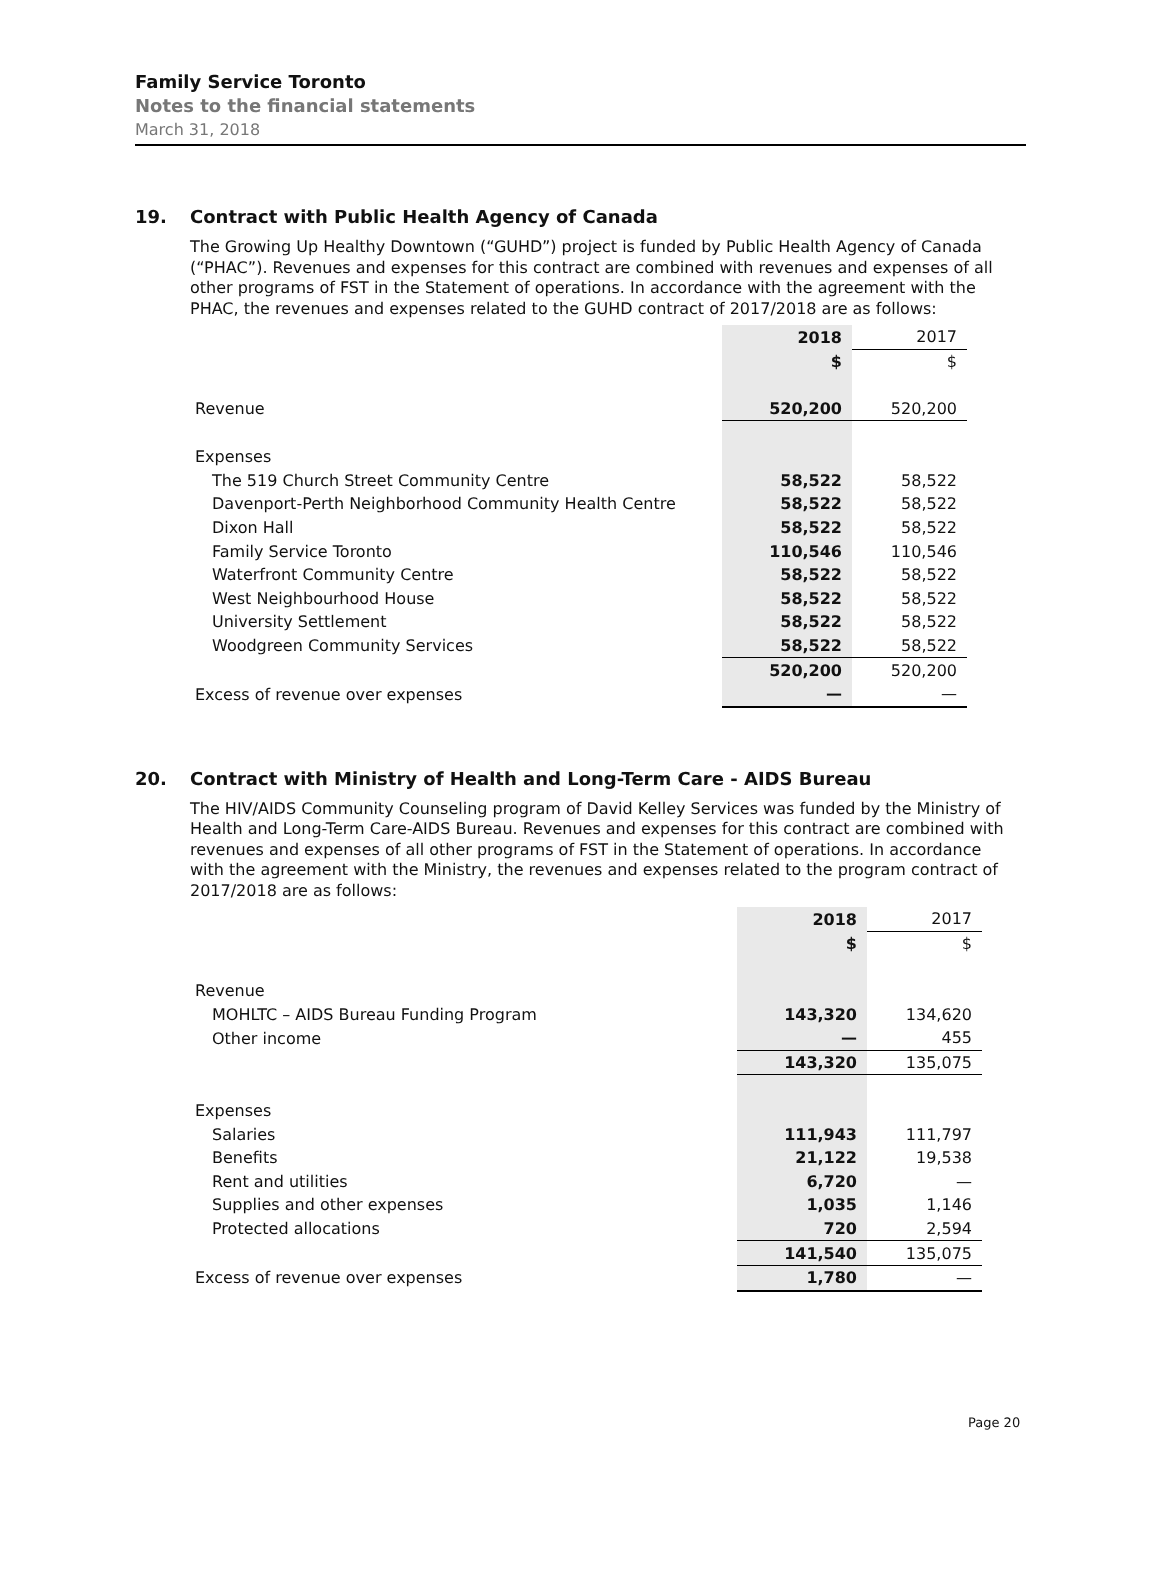Family Service Toronto
Notes to the financial statements
March 31, 2018
19. Contract with Public Health Agency of Canada
The Growing Up Healthy Downtown (“GUHD”) project is funded by Public Health Agency of Canada (“PHAC”). Revenues and expenses for this contract are combined with revenues and expenses of all other programs of FST in the Statement of operations. In accordance with the agreement with the PHAC, the revenues and expenses related to the GUHD contract of 2017/2018 are as follows:
| | 2018 | 2017 |
| | $ | $ |
| Revenue | 520,200 | 520,200 |
| Expenses | | |
| The 519 Church Street Community Centre | 58,522 | 58,522 |
| Davenport-Perth Neighborhood Community Health Centre | 58,522 | 58,522 |
| Dixon Hall | 58,522 | 58,522 |
| Family Service Toronto | 110,546 | 110,546 |
| Waterfront Community Centre | 58,522 | 58,522 |
| West Neighbourhood House | 58,522 | 58,522 |
| University Settlement | 58,522 | 58,522 |
| Woodgreen Community Services | 58,522 | 58,522 |
| | 520,200 | 520,200 |
| Excess of revenue over expenses | — | — |
20. Contract with Ministry of Health and Long-Term Care - AIDS Bureau
The HIV/AIDS Community Counseling program of David Kelley Services was funded by the Ministry of Health and Long-Term Care-AIDS Bureau. Revenues and expenses for this contract are combined with revenues and expenses of all other programs of FST in the Statement of operations. In accordance with the agreement with the Ministry, the revenues and expenses related to the program contract of 2017/2018 are as follows:
| | 2018 | 2017 |
| | $ | $ |
| Revenue | | |
| MOHLTC – AIDS Bureau Funding Program | 143,320 | 134,620 |
| Other income | — | 455 |
| | 143,320 | 135,075 |
| Expenses | | |
| Salaries | 111,943 | 111,797 |
| Benefits | 21,122 | 19,538 |
| Rent and utilities | 6,720 | — |
| Supplies and other expenses | 1,035 | 1,146 |
| Protected allocations | 720 | 2,594 |
| | 141,540 | 135,075 |
| Excess of revenue over expenses | 1,780 | — |
Page 20